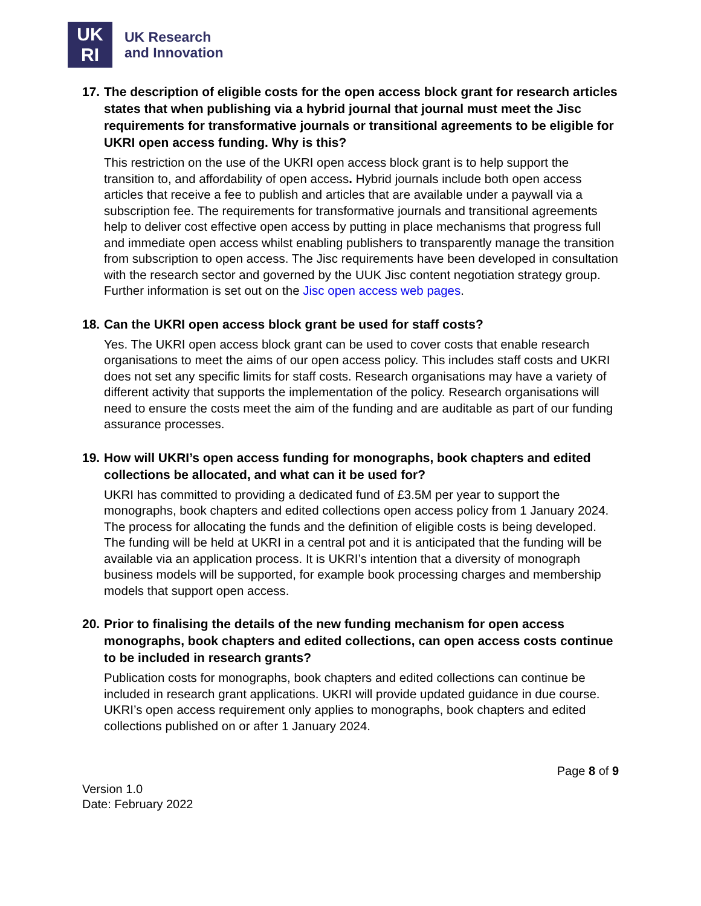UK
RI
UK Research
and Innovation
17. The description of eligible costs for the open access block grant for research articles states that when publishing via a hybrid journal that journal must meet the Jisc requirements for transformative journals or transitional agreements to be eligible for UKRI open access funding. Why is this?
This restriction on the use of the UKRI open access block grant is to help support the transition to, and affordability of open access. Hybrid journals include both open access articles that receive a fee to publish and articles that are available under a paywall via a subscription fee. The requirements for transformative journals and transitional agreements help to deliver cost effective open access by putting in place mechanisms that progress full and immediate open access whilst enabling publishers to transparently manage the transition from subscription to open access. The Jisc requirements have been developed in consultation with the research sector and governed by the UUK Jisc content negotiation strategy group. Further information is set out on the Jisc open access web pages.
18. Can the UKRI open access block grant be used for staff costs?
Yes. The UKRI open access block grant can be used to cover costs that enable research organisations to meet the aims of our open access policy. This includes staff costs and UKRI does not set any specific limits for staff costs. Research organisations may have a variety of different activity that supports the implementation of the policy. Research organisations will need to ensure the costs meet the aim of the funding and are auditable as part of our funding assurance processes.
19. How will UKRI’s open access funding for monographs, book chapters and edited collections be allocated, and what can it be used for?
UKRI has committed to providing a dedicated fund of £3.5M per year to support the monographs, book chapters and edited collections open access policy from 1 January 2024. The process for allocating the funds and the definition of eligible costs is being developed. The funding will be held at UKRI in a central pot and it is anticipated that the funding will be available via an application process. It is UKRI’s intention that a diversity of monograph business models will be supported, for example book processing charges and membership models that support open access.
20. Prior to finalising the details of the new funding mechanism for open access monographs, book chapters and edited collections, can open access costs continue to be included in research grants?
Publication costs for monographs, book chapters and edited collections can continue be included in research grant applications. UKRI will provide updated guidance in due course. UKRI’s open access requirement only applies to monographs, book chapters and edited collections published on or after 1 January 2024.
Page 8 of 9
Version 1.0
Date: February 2022